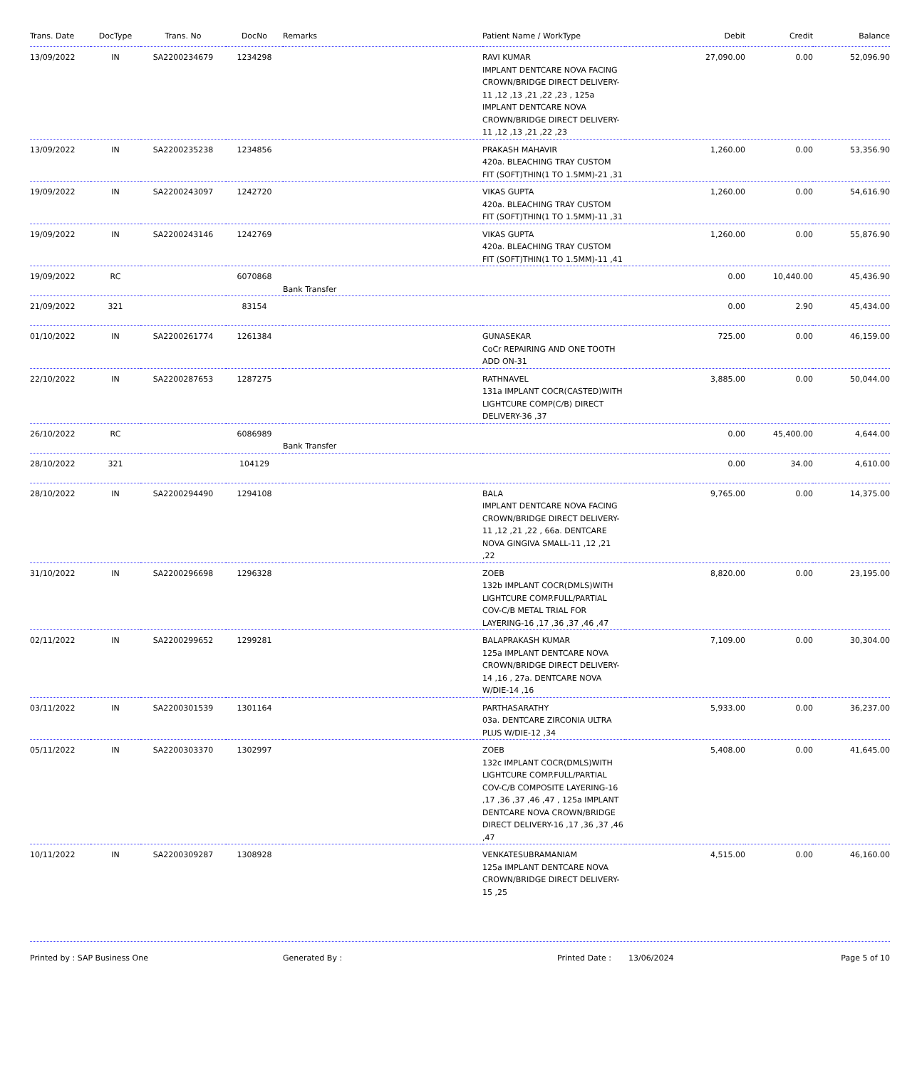| Trans. Date | DocType | Trans. No | DocNo | Remarks | Patient Name / WorkType | Debit | Credit | Balance |
| --- | --- | --- | --- | --- | --- | --- | --- | --- |
| 13/09/2022 | IN | SA2200234679 | 1234298 | | RAVI KUMAR IMPLANT DENTCARE NOVA FACING CROWN/BRIDGE DIRECT DELIVERY-11 ,12 ,13 ,21 ,22 ,23 , 125a IMPLANT DENTCARE NOVA CROWN/BRIDGE DIRECT DELIVERY-11 ,12 ,13 ,21 ,22 ,23 | 27,090.00 | 0.00 | 52,096.90 |
| 13/09/2022 | IN | SA2200235238 | 1234856 | | PRAKASH MAHAVIR 420a. BLEACHING TRAY CUSTOM FIT (SOFT)THIN(1 TO 1.5MM)-21 ,31 | 1,260.00 | 0.00 | 53,356.90 |
| 19/09/2022 | IN | SA2200243097 | 1242720 | | VIKAS GUPTA 420a. BLEACHING TRAY CUSTOM FIT (SOFT)THIN(1 TO 1.5MM)-11 ,31 | 1,260.00 | 0.00 | 54,616.90 |
| 19/09/2022 | IN | SA2200243146 | 1242769 | | VIKAS GUPTA 420a. BLEACHING TRAY CUSTOM FIT (SOFT)THIN(1 TO 1.5MM)-11 ,41 | 1,260.00 | 0.00 | 55,876.90 |
| 19/09/2022 | RC | | 6070868 | Bank Transfer | | 0.00 | 10,440.00 | 45,436.90 |
| 21/09/2022 | 321 | | 83154 | | | 0.00 | 2.90 | 45,434.00 |
| 01/10/2022 | IN | SA2200261774 | 1261384 | | GUNASEKAR CoCr REPAIRING AND ONE TOOTH ADD ON-31 | 725.00 | 0.00 | 46,159.00 |
| 22/10/2022 | IN | SA2200287653 | 1287275 | | RATHNAVEL 131a IMPLANT COCR(CASTED)WITH LIGHTCURE COMP(C/B) DIRECT DELIVERY-36 ,37 | 3,885.00 | 0.00 | 50,044.00 |
| 26/10/2022 | RC | | 6086989 | Bank Transfer | | 0.00 | 45,400.00 | 4,644.00 |
| 28/10/2022 | 321 | | 104129 | | | 0.00 | 34.00 | 4,610.00 |
| 28/10/2022 | IN | SA2200294490 | 1294108 | | BALA IMPLANT DENTCARE NOVA FACING CROWN/BRIDGE DIRECT DELIVERY-11 ,12 ,21 ,22 , 66a. DENTCARE NOVA GINGIVA SMALL-11 ,12 ,21 ,22 | 9,765.00 | 0.00 | 14,375.00 |
| 31/10/2022 | IN | SA2200296698 | 1296328 | | ZOEB 132b IMPLANT COCR(DMLS)WITH LIGHTCURE COMP.FULL/PARTIAL COV-C/B METAL TRIAL FOR LAYERING-16 ,17 ,36 ,37 ,46 ,47 | 8,820.00 | 0.00 | 23,195.00 |
| 02/11/2022 | IN | SA2200299652 | 1299281 | | BALAPRAKASH KUMAR 125a IMPLANT DENTCARE NOVA CROWN/BRIDGE DIRECT DELIVERY-14 ,16 , 27a. DENTCARE NOVA W/DIE-14 ,16 | 7,109.00 | 0.00 | 30,304.00 |
| 03/11/2022 | IN | SA2200301539 | 1301164 | | PARTHASARATHY 03a. DENTCARE ZIRCONIA ULTRA PLUS W/DIE-12 ,34 | 5,933.00 | 0.00 | 36,237.00 |
| 05/11/2022 | IN | SA2200303370 | 1302997 | | ZOEB 132c IMPLANT COCR(DMLS)WITH LIGHTCURE COMP.FULL/PARTIAL COV-C/B COMPOSITE LAYERING-16 ,17 ,36 ,37 ,46 ,47 , 125a IMPLANT DENTCARE NOVA CROWN/BRIDGE DIRECT DELIVERY-16 ,17 ,36 ,37 ,46 ,47 | 5,408.00 | 0.00 | 41,645.00 |
| 10/11/2022 | IN | SA2200309287 | 1308928 | | VENKATESUBRAMANIAM 125a IMPLANT DENTCARE NOVA CROWN/BRIDGE DIRECT DELIVERY-15 ,25 | 4,515.00 | 0.00 | 46,160.00 |
Printed by : SAP Business One Generated By : Printed Date : 13/06/2024 Page 5 of 10